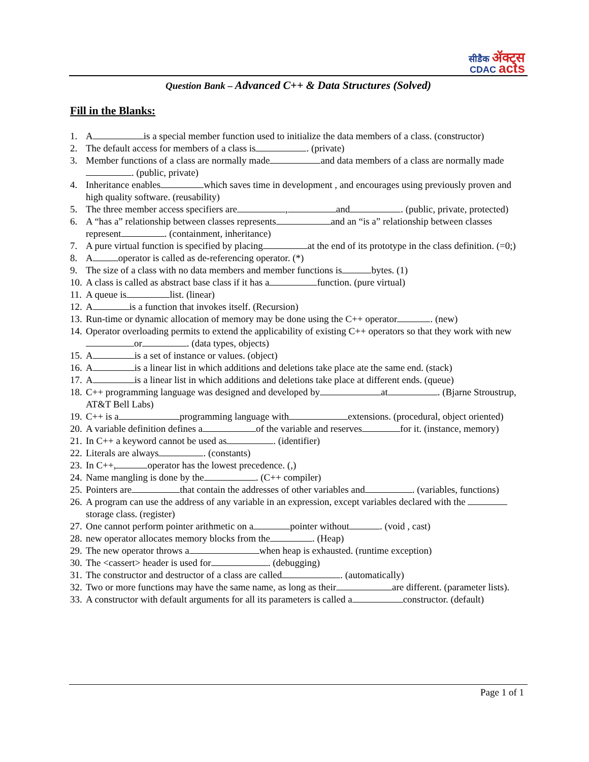सीडैक ॲक्ट्स
CDAC acts
Question Bank – Advanced C++ & Data Structures (Solved)
Fill in the Blanks:
1. A is a special member function used to initialize the data members of a class. (constructor)
2. The default access for members of a class is . (private)
3. Member functions of a class are normally made and data members of a class are normally made . (public, private)
4. Inheritance enables which saves time in development , and encourages using previously proven and high quality software. (reusability)
5. The three member access specifiers are , and . (public, private, protected)
6. A “has a” relationship between classes represents and an “is a” relationship between classes represent . (containment, inheritance)
7. A pure virtual function is specified by placing at the end of its prototype in the class definition. (=0;)
8. A operator is called as de-referencing operator. (*)
9. The size of a class with no data members and member functions is bytes. (1)
10. A class is called as abstract base class if it has a function. (pure virtual)
11. A queue is list. (linear)
12. A is a function that invokes itself. (Recursion)
13. Run-time or dynamic allocation of memory may be done using the C++ operator . (new)
14. Operator overloading permits to extend the applicability of existing C++ operators so that they work with new or . (data types, objects)
15. A is a set of instance or values. (object)
16. A is a linear list in which additions and deletions take place ate the same end. (stack)
17. A is a linear list in which additions and deletions take place at different ends. (queue)
18. C++ programming language was designed and developed by at . (Bjarne Stroustrup, AT&T Bell Labs)
19. C++ is a programming language with extensions. (procedural, object oriented)
20. A variable definition defines a of the variable and reserves for it. (instance, memory)
21. In C++ a keyword cannot be used as . (identifier)
22. Literals are always . (constants)
23. In C++, operator has the lowest precedence. (,)
24. Name mangling is done by the . (C++ compiler)
25. Pointers are that contain the addresses of other variables and . (variables, functions)
26. A program can use the address of any variable in an expression, except variables declared with the storage class. (register)
27. One cannot perform pointer arithmetic on a pointer without . (void , cast)
28. new operator allocates memory blocks from the . (Heap)
29. The new operator throws a when heap is exhausted. (runtime exception)
30. The <cassert> header is used for . (debugging)
31. The constructor and destructor of a class are called . (automatically)
32. Two or more functions may have the same name, as long as their are different. (parameter lists).
33. A constructor with default arguments for all its parameters is called a constructor. (default)
Page 1 of 1